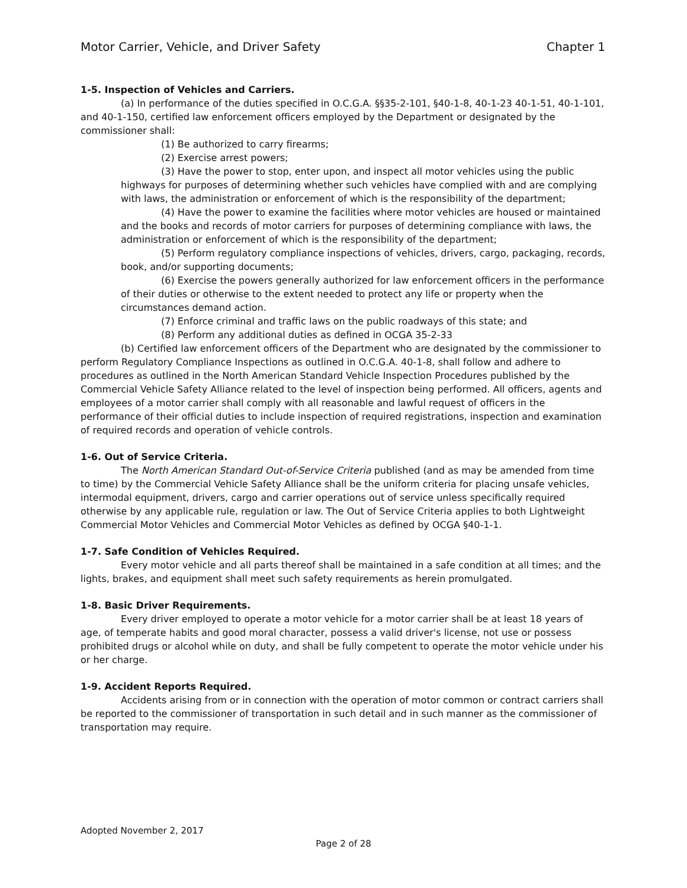Motor Carrier, Vehicle, and Driver Safety Chapter 1
1-5. Inspection of Vehicles and Carriers.
(a) In performance of the duties specified in O.C.G.A. §§35-2-101, §40-1-8, 40-1-23 40-1-51, 40-1-101, and 40-1-150, certified law enforcement officers employed by the Department or designated by the commissioner shall:
(1) Be authorized to carry firearms;
(2) Exercise arrest powers;
(3) Have the power to stop, enter upon, and inspect all motor vehicles using the public highways for purposes of determining whether such vehicles have complied with and are complying with laws, the administration or enforcement of which is the responsibility of the department;
(4) Have the power to examine the facilities where motor vehicles are housed or maintained and the books and records of motor carriers for purposes of determining compliance with laws, the administration or enforcement of which is the responsibility of the department;
(5) Perform regulatory compliance inspections of vehicles, drivers, cargo, packaging, records, book, and/or supporting documents;
(6) Exercise the powers generally authorized for law enforcement officers in the performance of their duties or otherwise to the extent needed to protect any life or property when the circumstances demand action.
(7) Enforce criminal and traffic laws on the public roadways of this state; and
(8) Perform any additional duties as defined in OCGA 35-2-33
(b) Certified law enforcement officers of the Department who are designated by the commissioner to perform Regulatory Compliance Inspections as outlined in O.C.G.A. 40-1-8, shall follow and adhere to procedures as outlined in the North American Standard Vehicle Inspection Procedures published by the Commercial Vehicle Safety Alliance related to the level of inspection being performed. All officers, agents and employees of a motor carrier shall comply with all reasonable and lawful request of officers in the performance of their official duties to include inspection of required registrations, inspection and examination of required records and operation of vehicle controls.
1-6. Out of Service Criteria.
The North American Standard Out-of-Service Criteria published (and as may be amended from time to time) by the Commercial Vehicle Safety Alliance shall be the uniform criteria for placing unsafe vehicles, intermodal equipment, drivers, cargo and carrier operations out of service unless specifically required otherwise by any applicable rule, regulation or law. The Out of Service Criteria applies to both Lightweight Commercial Motor Vehicles and Commercial Motor Vehicles as defined by OCGA §40-1-1.
1-7. Safe Condition of Vehicles Required.
Every motor vehicle and all parts thereof shall be maintained in a safe condition at all times; and the lights, brakes, and equipment shall meet such safety requirements as herein promulgated.
1-8. Basic Driver Requirements.
Every driver employed to operate a motor vehicle for a motor carrier shall be at least 18 years of age, of temperate habits and good moral character, possess a valid driver's license, not use or possess prohibited drugs or alcohol while on duty, and shall be fully competent to operate the motor vehicle under his or her charge.
1-9. Accident Reports Required.
Accidents arising from or in connection with the operation of motor common or contract carriers shall be reported to the commissioner of transportation in such detail and in such manner as the commissioner of transportation may require.
Adopted November 2, 2017
Page 2 of 28